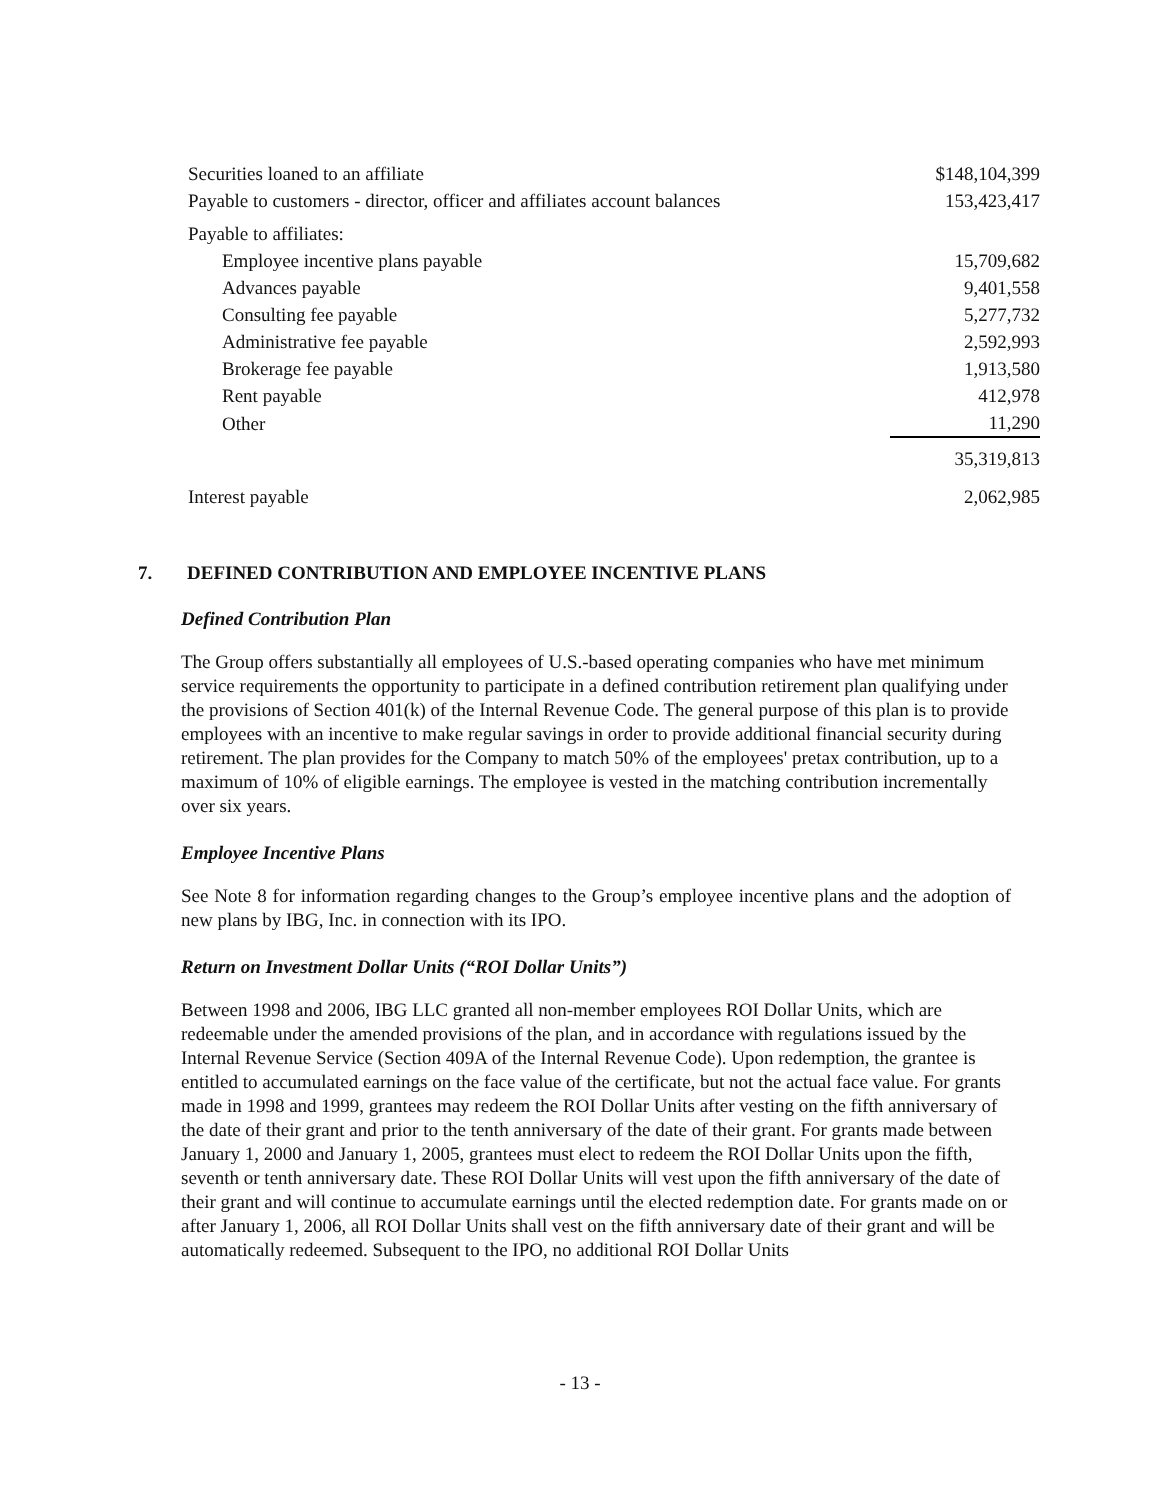| Securities loaned to an affiliate | $148,104,399 |
| Payable to customers - director, officer and affiliates account balances | 153,423,417 |
| Payable to affiliates: | |
| Employee incentive plans payable | 15,709,682 |
| Advances payable | 9,401,558 |
| Consulting fee payable | 5,277,732 |
| Administrative fee payable | 2,592,993 |
| Brokerage fee payable | 1,913,580 |
| Rent payable | 412,978 |
| Other | 11,290 |
| | 35,319,813 |
| Interest payable | 2,062,985 |
7. DEFINED CONTRIBUTION AND EMPLOYEE INCENTIVE PLANS
Defined Contribution Plan
The Group offers substantially all employees of U.S.-based operating companies who have met minimum service requirements the opportunity to participate in a defined contribution retirement plan qualifying under the provisions of Section 401(k) of the Internal Revenue Code. The general purpose of this plan is to provide employees with an incentive to make regular savings in order to provide additional financial security during retirement. The plan provides for the Company to match 50% of the employees' pretax contribution, up to a maximum of 10% of eligible earnings. The employee is vested in the matching contribution incrementally over six years.
Employee Incentive Plans
See Note 8 for information regarding changes to the Group’s employee incentive plans and the adoption of new plans by IBG, Inc. in connection with its IPO.
Return on Investment Dollar Units (“ROI Dollar Units”)
Between 1998 and 2006, IBG LLC granted all non-member employees ROI Dollar Units, which are redeemable under the amended provisions of the plan, and in accordance with regulations issued by the Internal Revenue Service (Section 409A of the Internal Revenue Code). Upon redemption, the grantee is entitled to accumulated earnings on the face value of the certificate, but not the actual face value. For grants made in 1998 and 1999, grantees may redeem the ROI Dollar Units after vesting on the fifth anniversary of the date of their grant and prior to the tenth anniversary of the date of their grant. For grants made between January 1, 2000 and January 1, 2005, grantees must elect to redeem the ROI Dollar Units upon the fifth, seventh or tenth anniversary date. These ROI Dollar Units will vest upon the fifth anniversary of the date of their grant and will continue to accumulate earnings until the elected redemption date. For grants made on or after January 1, 2006, all ROI Dollar Units shall vest on the fifth anniversary date of their grant and will be automatically redeemed. Subsequent to the IPO, no additional ROI Dollar Units
- 13 -